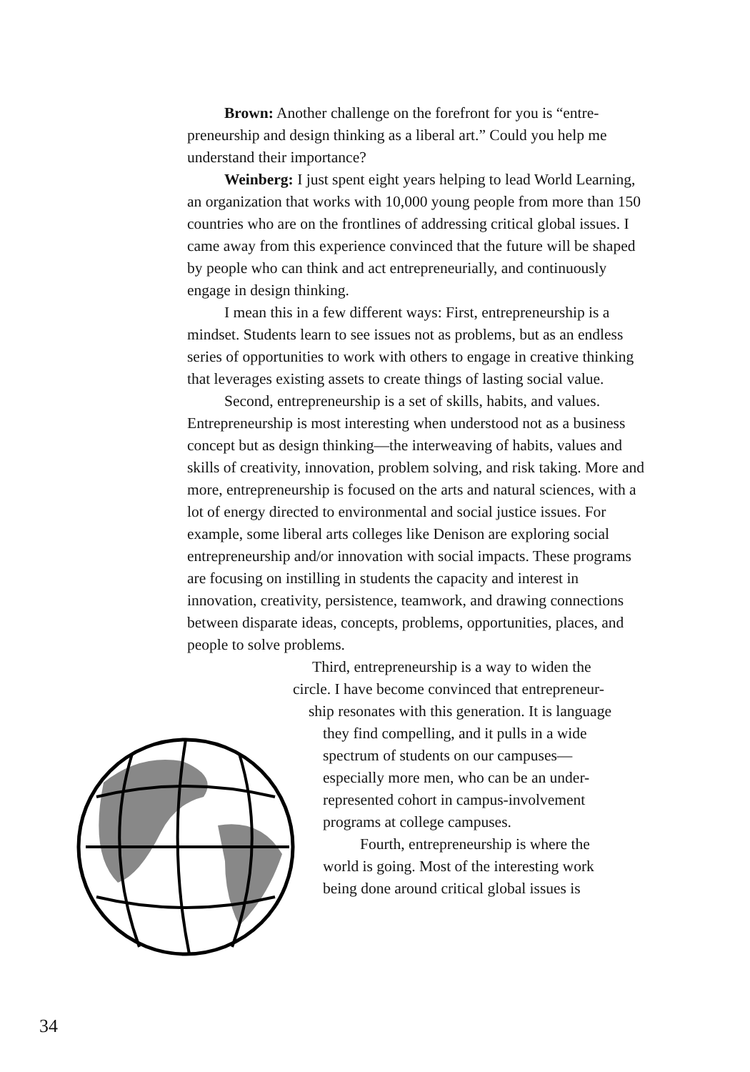Brown: Another challenge on the forefront for you is “entre­preneurship and design thinking as a liberal art.” Could you help me understand their importance?
Weinberg: I just spent eight years helping to lead World Learning, an organization that works with 10,000 young people from more than 150 countries who are on the frontlines of addressing critical global issues. I came away from this experience convinced that the future will be shaped by people who can think and act entrepreneurially, and continuously engage in design thinking.
I mean this in a few different ways: First, entrepreneurship is a mindset. Students learn to see issues not as problems, but as an endless series of opportunities to work with others to engage in creative thinking that leverages existing assets to create things of lasting social value.
Second, entrepreneurship is a set of skills, habits, and values. Entrepreneurship is most interesting when understood not as a business concept but as design thinking—the interweaving of habits, values and skills of creativity, innovation, problem solving, and risk taking. More and more, entrepreneurship is focused on the arts and natural sciences, with a lot of energy directed to environ­mental and social justice issues. For example, some liberal arts colleges like Denison are exploring social entrepreneurship and/or innovation with social impacts. These programs are focusing on instilling in students the capacity and interest in innovation, creativity, persistence, teamwork, and drawing connections between disparate ideas, concepts, problems, opportunities, places, and people to solve problems.
Third, entrepreneurship is a way to widen the
circle. I have become convinced that entrepreneur-
ship resonates with this generation. It is language
they find compelling, and it pulls in a wide
spectrum of students on our campuses—
especially more men, who can be an under-
represented cohort in campus-involvement
programs at college campuses.
Fourth, entrepreneurship is where the
world is going. Most of the interesting work
being done around critical global issues is
34